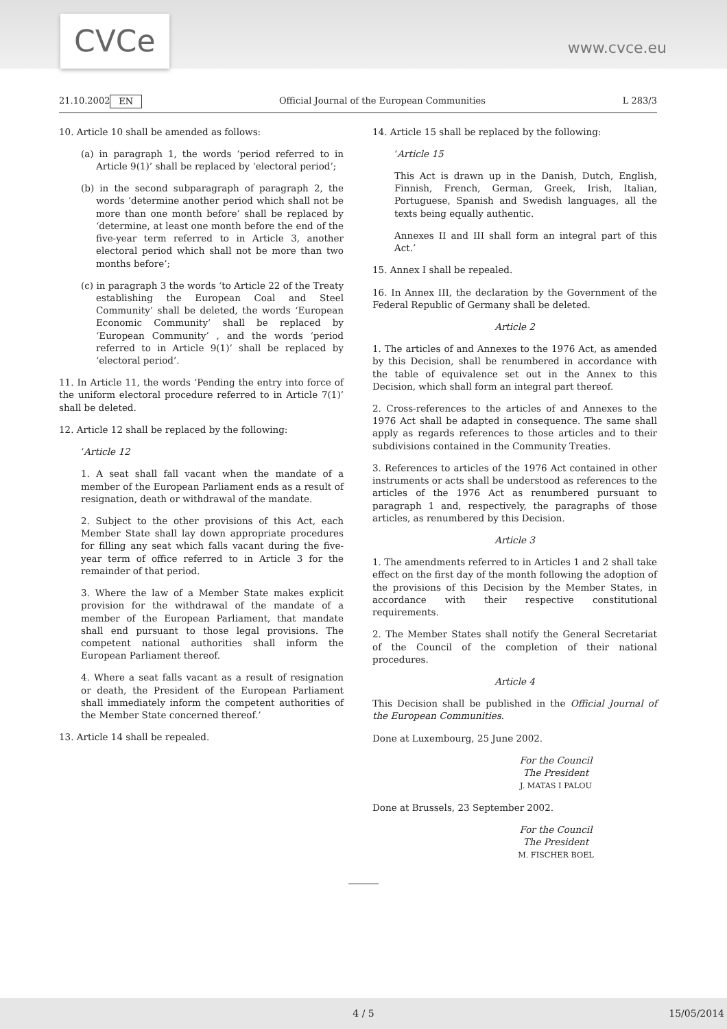CVCe
www.cvce.eu
21.10.2002 EN Official Journal of the European Communities L 283/3
10. Article 10 shall be amended as follows:
(a) in paragraph 1, the words ‘period referred to in Article 9(1)’ shall be replaced by ‘electoral period’;
(b) in the second subparagraph of paragraph 2, the words ‘determine another period which shall not be more than one month before’ shall be replaced by ‘determine, at least one month before the end of the five-year term referred to in Article 3, another electoral period which shall not be more than two months before’;
(c) in paragraph 3 the words ‘to Article 22 of the Treaty establishing the European Coal and Steel Community’ shall be deleted, the words ‘European Economic Community’ shall be replaced by ‘European Community’ , and the words ‘period referred to in Article 9(1)’ shall be replaced by ‘electoral period’.
11. In Article 11, the words ‘Pending the entry into force of the uniform electoral procedure referred to in Article 7(1)’ shall be deleted.
12. Article 12 shall be replaced by the following:
‘Article 12
1. A seat shall fall vacant when the mandate of a member of the European Parliament ends as a result of resignation, death or withdrawal of the mandate.
2. Subject to the other provisions of this Act, each Member State shall lay down appropriate procedures for filling any seat which falls vacant during the five-year term of office referred to in Article 3 for the remainder of that period.
3. Where the law of a Member State makes explicit provision for the withdrawal of the mandate of a member of the European Parliament, that mandate shall end pursuant to those legal provisions. The competent national authorities shall inform the European Parliament thereof.
4. Where a seat falls vacant as a result of resignation or death, the President of the European Parliament shall immediately inform the competent authorities of the Member State concerned thereof.’
13. Article 14 shall be repealed.
14. Article 15 shall be replaced by the following:
‘Article 15
This Act is drawn up in the Danish, Dutch, English, Finnish, French, German, Greek, Irish, Italian, Portuguese, Spanish and Swedish languages, all the texts being equally authentic.
Annexes II and III shall form an integral part of this Act.’
15. Annex I shall be repealed.
16. In Annex III, the declaration by the Government of the Federal Republic of Germany shall be deleted.
Article 2
1. The articles of and Annexes to the 1976 Act, as amended by this Decision, shall be renumbered in accordance with the table of equivalence set out in the Annex to this Decision, which shall form an integral part thereof.
2. Cross-references to the articles of and Annexes to the 1976 Act shall be adapted in consequence. The same shall apply as regards references to those articles and to their subdivisions contained in the Community Treaties.
3. References to articles of the 1976 Act contained in other instruments or acts shall be understood as references to the articles of the 1976 Act as renumbered pursuant to paragraph 1 and, respectively, the paragraphs of those articles, as renumbered by this Decision.
Article 3
1. The amendments referred to in Articles 1 and 2 shall take effect on the first day of the month following the adoption of the provisions of this Decision by the Member States, in accordance with their respective constitutional requirements.
2. The Member States shall notify the General Secretariat of the Council of the completion of their national procedures.
Article 4
This Decision shall be published in the Official Journal of the European Communities.
Done at Luxembourg, 25 June 2002.
For the Council
The President
J. MATAS I PALOU
Done at Brussels, 23 September 2002.
For the Council
The President
M. FISCHER BOEL
4 / 5 15/05/2014